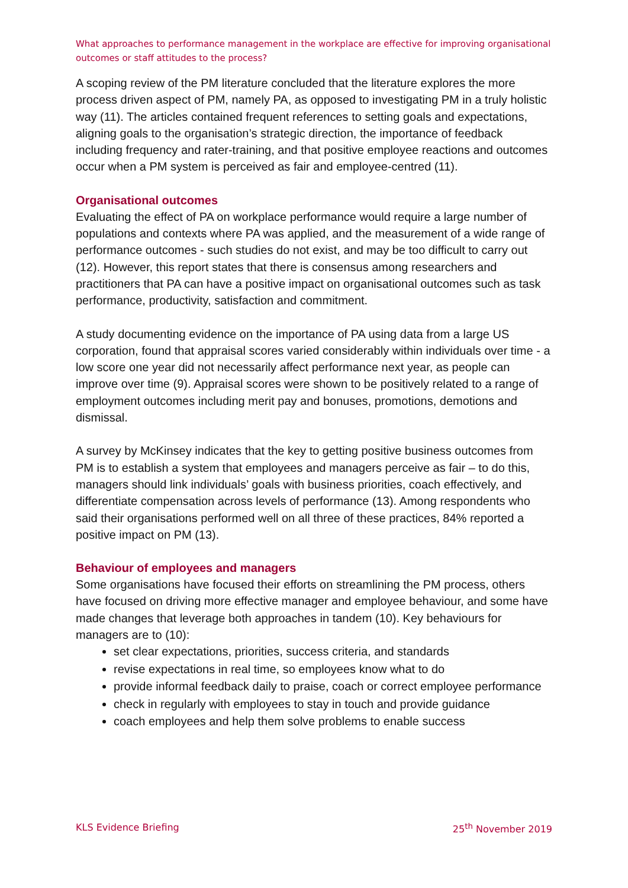What approaches to performance management in the workplace are effective for improving organisational outcomes or staff attitudes to the process?
A scoping review of the PM literature concluded that the literature explores the more process driven aspect of PM, namely PA, as opposed to investigating PM in a truly holistic way (11). The articles contained frequent references to setting goals and expectations, aligning goals to the organisation’s strategic direction, the importance of feedback including frequency and rater-training, and that positive employee reactions and outcomes occur when a PM system is perceived as fair and employee-centred (11).
Organisational outcomes
Evaluating the effect of PA on workplace performance would require a large number of populations and contexts where PA was applied, and the measurement of a wide range of performance outcomes - such studies do not exist, and may be too difficult to carry out (12). However, this report states that there is consensus among researchers and practitioners that PA can have a positive impact on organisational outcomes such as task performance, productivity, satisfaction and commitment.
A study documenting evidence on the importance of PA using data from a large US corporation, found that appraisal scores varied considerably within individuals over time - a low score one year did not necessarily affect performance next year, as people can improve over time (9). Appraisal scores were shown to be positively related to a range of employment outcomes including merit pay and bonuses, promotions, demotions and dismissal.
A survey by McKinsey indicates that the key to getting positive business outcomes from PM is to establish a system that employees and managers perceive as fair – to do this, managers should link individuals’ goals with business priorities, coach effectively, and differentiate compensation across levels of performance (13). Among respondents who said their organisations performed well on all three of these practices, 84% reported a positive impact on PM (13).
Behaviour of employees and managers
Some organisations have focused their efforts on streamlining the PM process, others have focused on driving more effective manager and employee behaviour, and some have made changes that leverage both approaches in tandem (10). Key behaviours for managers are to (10):
set clear expectations, priorities, success criteria, and standards
revise expectations in real time, so employees know what to do
provide informal feedback daily to praise, coach or correct employee performance
check in regularly with employees to stay in touch and provide guidance
coach employees and help them solve problems to enable success
KLS Evidence Briefing 25<sup>th</sup> November 2019